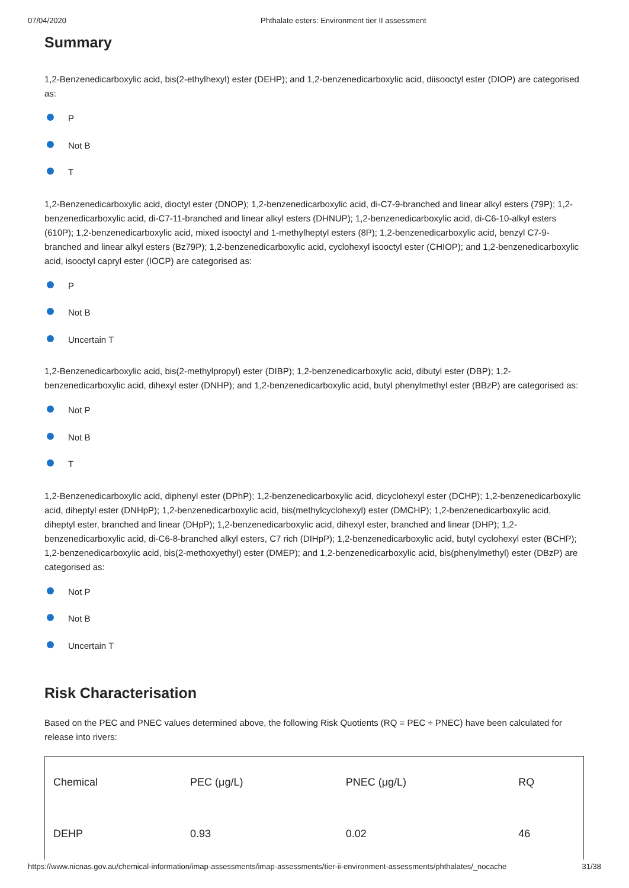07/04/2020 Phthalate esters: Environment tier II assessment
Summary
1,2-Benzenedicarboxylic acid, bis(2-ethylhexyl) ester (DEHP); and 1,2-benzenedicarboxylic acid, diisooctyl ester (DIOP) are categorised as:
P
Not B
T
1,2-Benzenedicarboxylic acid, dioctyl ester (DNOP); 1,2-benzenedicarboxylic acid, di-C7-9-branched and linear alkyl esters (79P); 1,2-benzenedicarboxylic acid, di-C7-11-branched and linear alkyl esters (DHNUP); 1,2-benzenedicarboxylic acid, di-C6-10-alkyl esters (610P); 1,2-benzenedicarboxylic acid, mixed isooctyl and 1-methylheptyl esters (8P); 1,2-benzenedicarboxylic acid, benzyl C7-9-branched and linear alkyl esters (Bz79P); 1,2-benzenedicarboxylic acid, cyclohexyl isooctyl ester (CHIOP); and 1,2-benzenedicarboxylic acid, isooctyl capryl ester (IOCP) are categorised as:
P
Not B
Uncertain T
1,2-Benzenedicarboxylic acid, bis(2-methylpropyl) ester (DIBP); 1,2-benzenedicarboxylic acid, dibutyl ester (DBP); 1,2-benzenedicarboxylic acid, dihexyl ester (DNHP); and 1,2-benzenedicarboxylic acid, butyl phenylmethyl ester (BBzP) are categorised as:
Not P
Not B
T
1,2-Benzenedicarboxylic acid, diphenyl ester (DPhP); 1,2-benzenedicarboxylic acid, dicyclohexyl ester (DCHP); 1,2-benzenedicarboxylic acid, diheptyl ester (DNHpP); 1,2-benzenedicarboxylic acid, bis(methylcyclohexyl) ester (DMCHP); 1,2-benzenedicarboxylic acid, diheptyl ester, branched and linear (DHpP); 1,2-benzenedicarboxylic acid, dihexyl ester, branched and linear (DHP); 1,2-benzenedicarboxylic acid, di-C6-8-branched alkyl esters, C7 rich (DIHpP); 1,2-benzenedicarboxylic acid, butyl cyclohexyl ester (BCHP); 1,2-benzenedicarboxylic acid, bis(2-methoxyethyl) ester (DMEP); and 1,2-benzenedicarboxylic acid, bis(phenylmethyl) ester (DBzP) are categorised as:
Not P
Not B
Uncertain T
Risk Characterisation
Based on the PEC and PNEC values determined above, the following Risk Quotients (RQ = PEC ÷ PNEC) have been calculated for release into rivers:
| Chemical | PEC (μg/L) | PNEC (μg/L) | RQ |
| --- | --- | --- | --- |
| DEHP | 0.93 | 0.02 | 46 |
https://www.nicnas.gov.au/chemical-information/imap-assessments/imap-assessments/tier-ii-environment-assessments/phthalates/_nocache 31/38